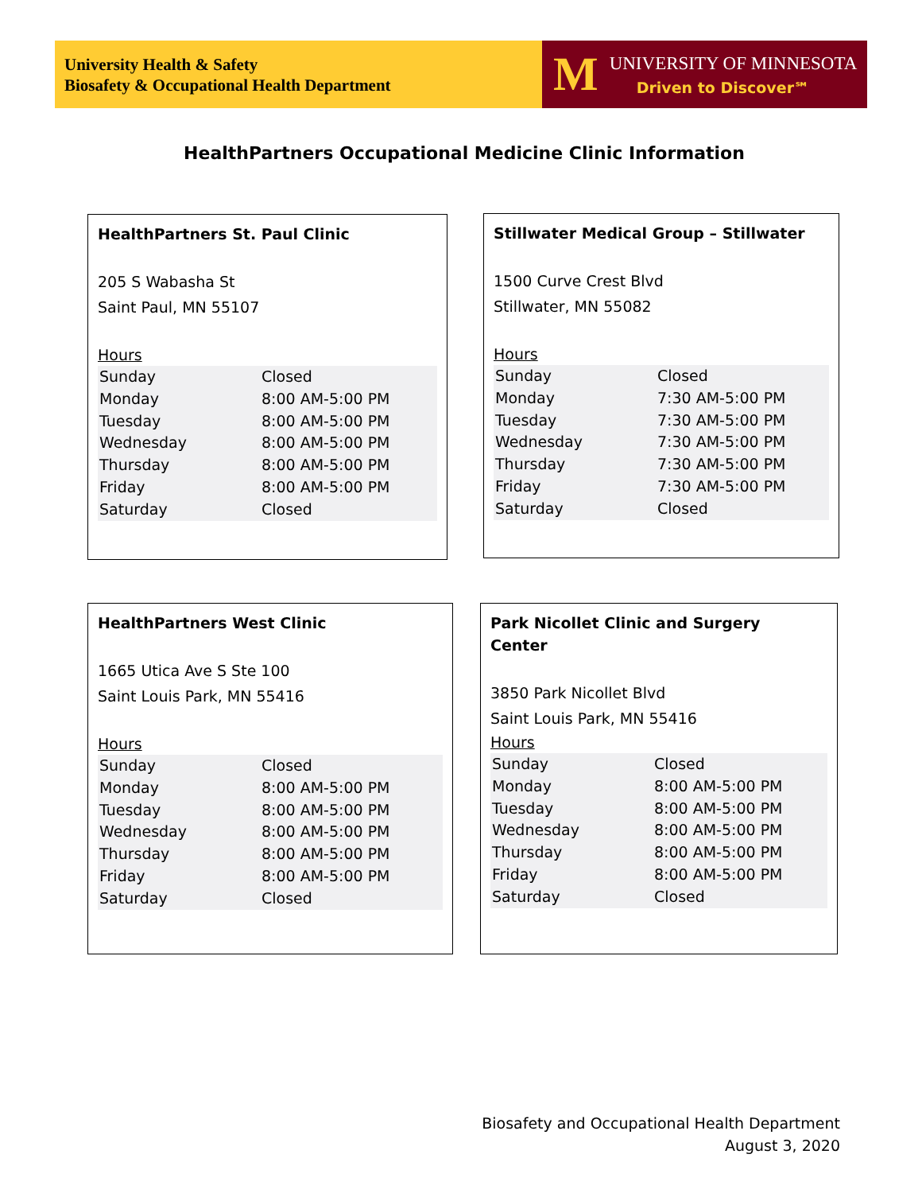University Health & Safety
Biosafety & Occupational Health Department
M
UNIVERSITY OF MINNESOTA
Driven to Discover℠
HealthPartners Occupational Medicine Clinic Information
HealthPartners St. Paul Clinic
205 S Wabasha St
Saint Paul, MN 55107
Hours
| Sunday | Closed |
| Monday | 8:00 AM-5:00 PM |
| Tuesday | 8:00 AM-5:00 PM |
| Wednesday | 8:00 AM-5:00 PM |
| Thursday | 8:00 AM-5:00 PM |
| Friday | 8:00 AM-5:00 PM |
| Saturday | Closed |
Stillwater Medical Group – Stillwater
1500 Curve Crest Blvd
Stillwater, MN 55082
Hours
| Sunday | Closed |
| Monday | 7:30 AM-5:00 PM |
| Tuesday | 7:30 AM-5:00 PM |
| Wednesday | 7:30 AM-5:00 PM |
| Thursday | 7:30 AM-5:00 PM |
| Friday | 7:30 AM-5:00 PM |
| Saturday | Closed |
HealthPartners West Clinic
1665 Utica Ave S Ste 100
Saint Louis Park, MN 55416
Hours
| Sunday | Closed |
| Monday | 8:00 AM-5:00 PM |
| Tuesday | 8:00 AM-5:00 PM |
| Wednesday | 8:00 AM-5:00 PM |
| Thursday | 8:00 AM-5:00 PM |
| Friday | 8:00 AM-5:00 PM |
| Saturday | Closed |
Park Nicollet Clinic and Surgery
Center
3850 Park Nicollet Blvd
Saint Louis Park, MN 55416
Hours
| Sunday | Closed |
| Monday | 8:00 AM-5:00 PM |
| Tuesday | 8:00 AM-5:00 PM |
| Wednesday | 8:00 AM-5:00 PM |
| Thursday | 8:00 AM-5:00 PM |
| Friday | 8:00 AM-5:00 PM |
| Saturday | Closed |
Biosafety and Occupational Health Department
August 3, 2020